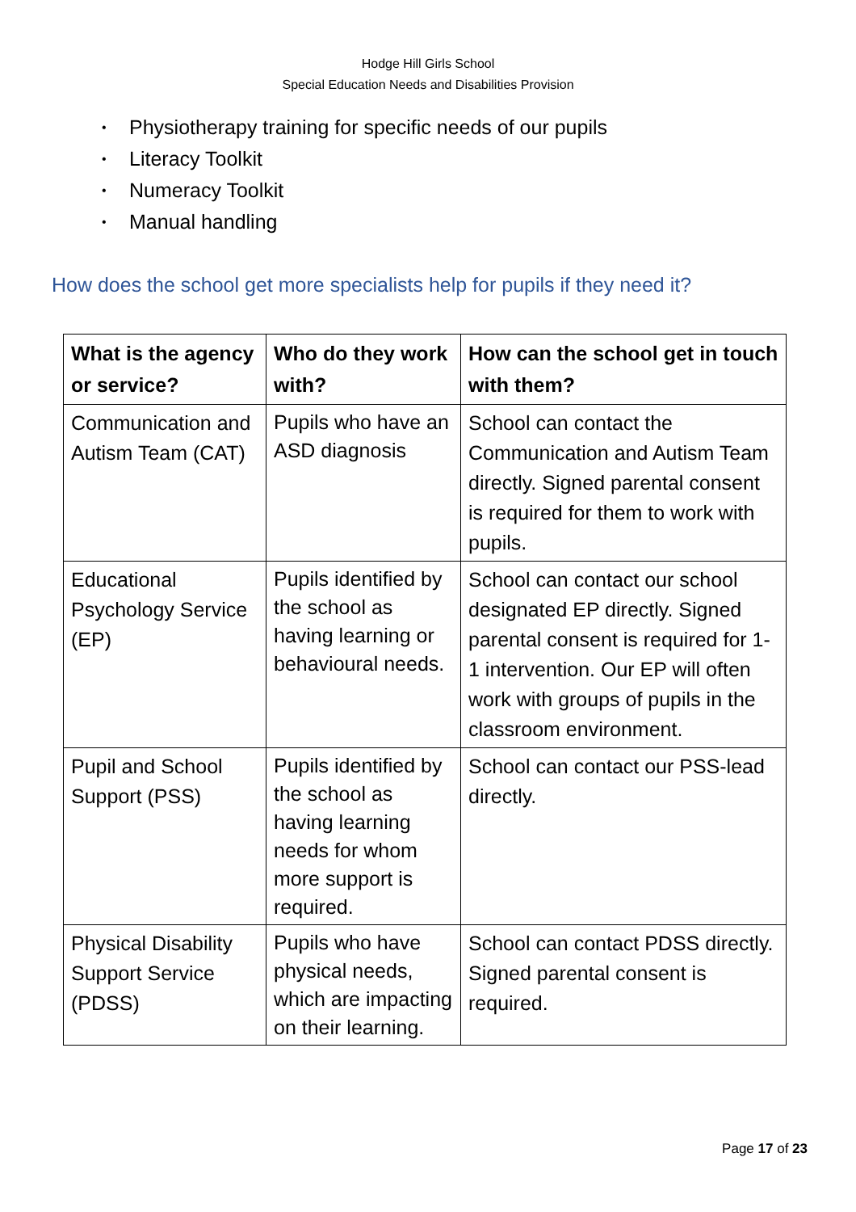Hodge Hill Girls School
Special Education Needs and Disabilities Provision
• Physiotherapy training for specific needs of our pupils
• Literacy Toolkit
• Numeracy Toolkit
• Manual handling
How does the school get more specialists help for pupils if they need it?
| What is the agency or service? | Who do they work with? | How can the school get in touch with them? |
| --- | --- | --- |
| Communication and Autism Team (CAT) | Pupils who have an ASD diagnosis | School can contact the Communication and Autism Team directly. Signed parental consent is required for them to work with pupils. |
| Educational Psychology Service (EP) | Pupils identified by the school as having learning or behavioural needs. | School can contact our school designated EP directly. Signed parental consent is required for 1-1 intervention. Our EP will often work with groups of pupils in the classroom environment. |
| Pupil and School Support (PSS) | Pupils identified by the school as having learning needs for whom more support is required. | School can contact our PSS-lead directly. |
| Physical Disability Support Service (PDSS) | Pupils who have physical needs, which are impacting on their learning. | School can contact PDSS directly. Signed parental consent is required. |
Page 17 of 23